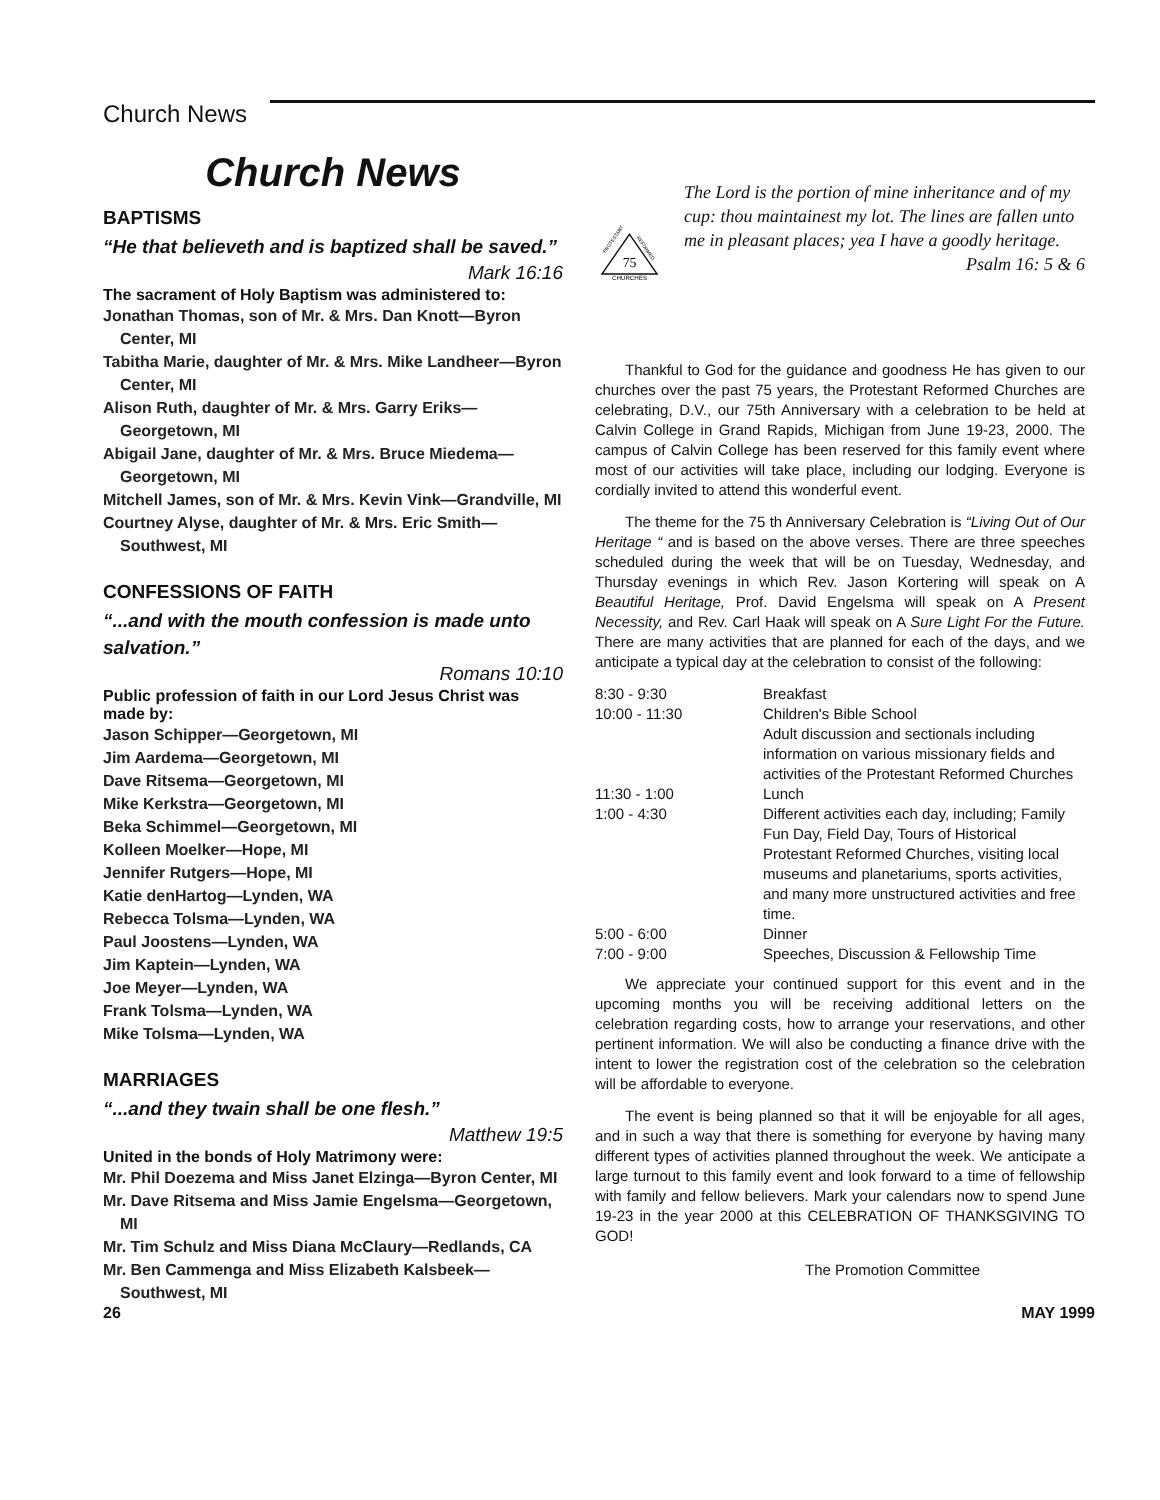Church News
Church News
BAPTISMS
“He that believeth and is baptized shall be saved.”
Mark 16:16
The sacrament of Holy Baptism was administered to:
Jonathan Thomas, son of Mr. & Mrs. Dan Knott—Byron Center, MI
Tabitha Marie, daughter of Mr. & Mrs. Mike Landheer—Byron Center, MI
Alison Ruth, daughter of Mr. & Mrs. Garry Eriks—Georgetown, MI
Abigail Jane, daughter of Mr. & Mrs. Bruce Miedema—Georgetown, MI
Mitchell James, son of Mr. & Mrs. Kevin Vink—Grandville, MI
Courtney Alyse, daughter of Mr. & Mrs. Eric Smith—Southwest, MI
CONFESSIONS OF FAITH
“...and with the mouth confession is made unto salvation.”
Romans 10:10
Public profession of faith in our Lord Jesus Christ was made by:
Jason Schipper—Georgetown, MI
Jim Aardema—Georgetown, MI
Dave Ritsema—Georgetown, MI
Mike Kerkstra—Georgetown, MI
Beka Schimmel—Georgetown, MI
Kolleen Moelker—Hope, MI
Jennifer Rutgers—Hope, MI
Katie denHartog—Lynden, WA
Rebecca Tolsma—Lynden, WA
Paul Joostens—Lynden, WA
Jim Kaptein—Lynden, WA
Joe Meyer—Lynden, WA
Frank Tolsma—Lynden, WA
Mike Tolsma—Lynden, WA
MARRIAGES
“...and they twain shall be one flesh.”
Matthew 19:5
United in the bonds of Holy Matrimony were:
Mr. Phil Doezema and Miss Janet Elzinga—Byron Center, MI
Mr. Dave Ritsema and Miss Jamie Engelsma—Georgetown, MI
Mr. Tim Schulz and Miss Diana McClaury—Redlands, CA
Mr. Ben Cammenga and Miss Elizabeth Kalsbeek—Southwest, MI
75
CHURCHES
PROTESTANT
REFORMED
The Lord is the portion of mine inheritance and of my cup: thou maintainest my lot. The lines are fallen unto me in pleasant places; yea I have a goodly heritage.
Psalm 16: 5 & 6
Thankful to God for the guidance and goodness He has given to our churches over the past 75 years, the Protestant Reformed Churches are celebrating, D.V., our 75th Anniversary with a celebration to be held at Calvin College in Grand Rapids, Michigan from June 19-23, 2000. The campus of Calvin College has been reserved for this family event where most of our activities will take place, including our lodging. Everyone is cordially invited to attend this wonderful event.
The theme for the 75 th Anniversary Celebration is “Living Out of Our Heritage “ and is based on the above verses. There are three speeches scheduled during the week that will be on Tuesday, Wednesday, and Thursday evenings in which Rev. Jason Kortering will speak on A Beautiful Heritage, Prof. David Engelsma will speak on A Present Necessity, and Rev. Carl Haak will speak on A Sure Light For the Future. There are many activities that are planned for each of the days, and we anticipate a typical day at the celebration to consist of the following:
| 8:30 - 9:30 | Breakfast |
| 10:00 - 11:30 | Children's Bible School Adult discussion and sectionals including information on various missionary fields and activities of the Protestant Reformed Churches |
| 11:30 - 1:00 | Lunch |
| 1:00 - 4:30 | Different activities each day, including; Family Fun Day, Field Day, Tours of Historical Protestant Reformed Churches, visiting local museums and planetariums, sports activities, and many more unstructured activities and free time. |
| 5:00 - 6:00 | Dinner |
| 7:00 - 9:00 | Speeches, Discussion & Fellowship Time |
We appreciate your continued support for this event and in the upcoming months you will be receiving additional letters on the celebration regarding costs, how to arrange your reservations, and other pertinent information. We will also be conducting a finance drive with the intent to lower the registration cost of the celebration so the celebration will be affordable to everyone.
The event is being planned so that it will be enjoyable for all ages, and in such a way that there is something for everyone by having many different types of activities planned throughout the week. We anticipate a large turnout to this family event and look forward to a time of fellowship with family and fellow believers. Mark your calendars now to spend June 19-23 in the year 2000 at this CELEBRATION OF THANKSGIVING TO GOD!
The Promotion Committee
26 MAY 1999